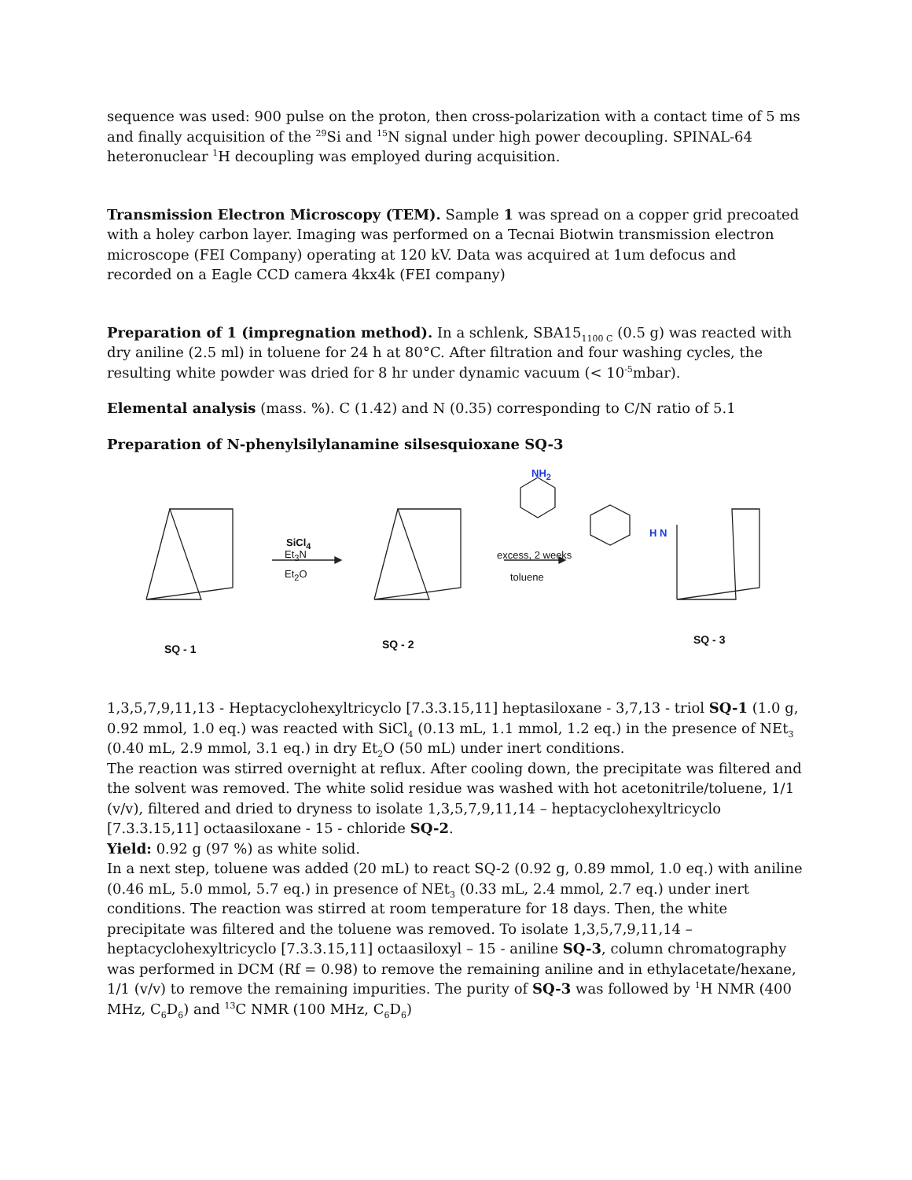sequence was used: 900 pulse on the proton, then cross-polarization with a contact time of 5 ms and finally acquisition of the <sup>29</sup>Si and <sup>15</sup>N signal under high power decoupling. SPINAL-64 heteronuclear <sup>1</sup>H decoupling was employed during acquisition.
Transmission Electron Microscopy (TEM). Sample 1 was spread on a copper grid precoated with a holey carbon layer. Imaging was performed on a Tecnai Biotwin transmission electron microscope (FEI Company) operating at 120 kV. Data was acquired at 1um defocus and recorded on a Eagle CCD camera 4kx4k (FEI company)
Preparation of 1 (impregnation method). In a schlenk, SBA15<sub>1100 C</sub> (0.5 g) was reacted with dry aniline (2.5 ml) in toluene for 24 h at 80°C. After filtration and four washing cycles, the resulting white powder was dried for 8 hr under dynamic vacuum (< 10<sup>-5</sup>mbar).
Elemental analysis (mass. %). C (1.42) and N (0.35) corresponding to C/N ratio of 5.1
Preparation of N-phenylsilylanamine silsesquioxane SQ-3
SiCl<sub>4</sub>
Et<sub>3</sub>N
Et<sub>2</sub>O
NH<sub>2</sub>
excess, 2 weeks
toluene
H N
SQ - 1 SQ - 2 SQ - 3
1,3,5,7,9,11,13 - Heptacyclohexyltricyclo [7.3.3.15,11] heptasiloxane - 3,7,13 - triol SQ-1 (1.0 g, 0.92 mmol, 1.0 eq.) was reacted with SiCl<sub>4</sub> (0.13 mL, 1.1 mmol, 1.2 eq.) in the presence of NEt<sub>3</sub> (0.40 mL, 2.9 mmol, 3.1 eq.) in dry Et<sub>2</sub>O (50 mL) under inert conditions.
The reaction was stirred overnight at reflux. After cooling down, the precipitate was filtered and the solvent was removed. The white solid residue was washed with hot acetonitrile/toluene, 1/1 (v/v), filtered and dried to dryness to isolate 1,3,5,7,9,11,14 – heptacyclohexyltricyclo [7.3.3.15,11] octaasiloxane - 15 - chloride SQ-2.
Yield: 0.92 g (97 %) as white solid.
In a next step, toluene was added (20 mL) to react SQ-2 (0.92 g, 0.89 mmol, 1.0 eq.) with aniline (0.46 mL, 5.0 mmol, 5.7 eq.) in presence of NEt<sub>3</sub> (0.33 mL, 2.4 mmol, 2.7 eq.) under inert conditions. The reaction was stirred at room temperature for 18 days. Then, the white precipitate was filtered and the toluene was removed. To isolate 1,3,5,7,9,11,14 – heptacyclohexyltricyclo [7.3.3.15,11] octaasiloxyl – 15 - aniline SQ-3, column chromatography was performed in DCM (Rf = 0.98) to remove the remaining aniline and in ethylacetate/hexane, 1/1 (v/v) to remove the remaining impurities. The purity of SQ-3 was followed by <sup>1</sup>H NMR (400 MHz, C<sub>6</sub>D<sub>6</sub>) and <sup>13</sup>C NMR (100 MHz, C<sub>6</sub>D<sub>6</sub>)